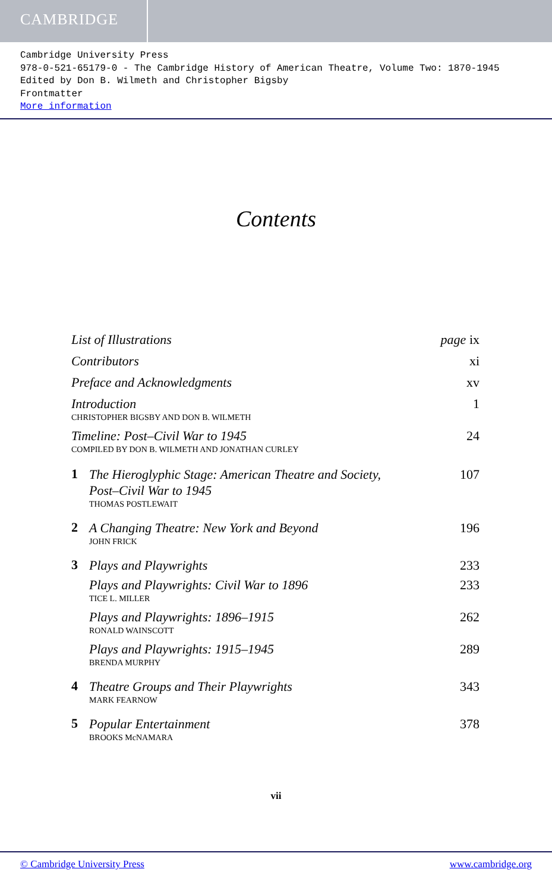CAMBRIDGE
Cambridge University Press
978-0-521-65179-0 - The Cambridge History of American Theatre, Volume Two: 1870-1945
Edited by Don B. Wilmeth and Christopher Bigsby
Frontmatter
More information
Contents
List of Illustrations page ix
Contributors xi
Preface and Acknowledgments xv
Introduction 1
CHRISTOPHER BIGSBY AND DON B. WILMETH
Timeline: Post–Civil War to 1945 24
COMPILED BY DON B. WILMETH AND JONATHAN CURLEY
1
The Hieroglyphic Stage: American Theatre and Society,
Post–Civil War to 1945 107
THOMAS POSTLEWAIT
2
A Changing Theatre: New York and Beyond 196
JOHN FRICK
3
Plays and Playwrights 233
Plays and Playwrights: Civil War to 1896 233
TICE L. MILLER
Plays and Playwrights: 1896–1915 262
RONALD WAINSCOTT
Plays and Playwrights: 1915–1945 289
BRENDA MURPHY
4
Theatre Groups and Their Playwrights 343
MARK FEARNOW
5
Popular Entertainment 378
BROOKS McNAMARA
vii
© Cambridge University Press www.cambridge.org